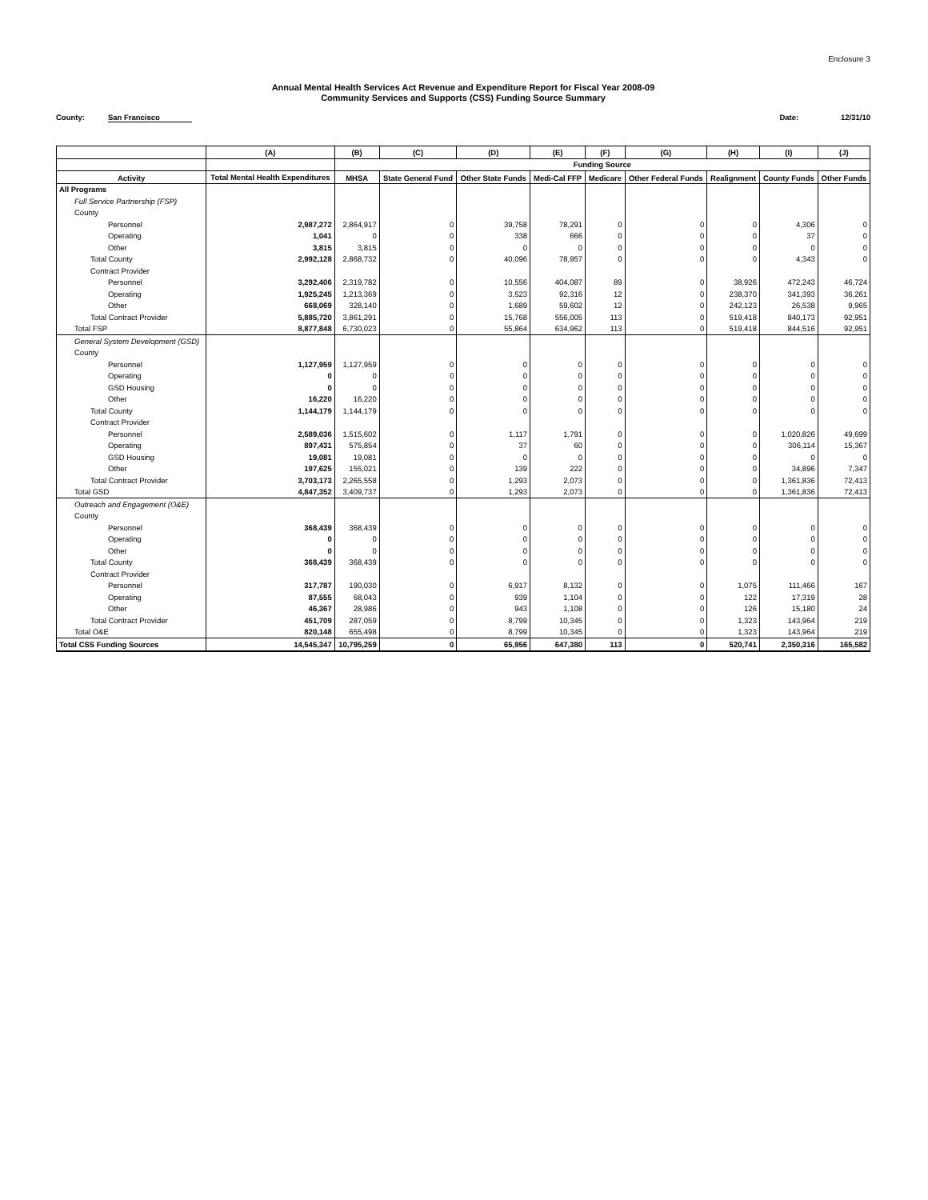Enclosure 3
Annual Mental Health Services Act Revenue and Expenditure Report for Fiscal Year 2008-09
Community Services and Supports (CSS) Funding Source Summary
County: San Francisco
Date: 12/31/10
| | (A) | (B) | (C) | (D) | (E) | (F) | (G) | (H) | (I) | (J) |
| --- | --- | --- | --- | --- | --- | --- | --- | --- | --- | --- |
| | | Funding Source | | | | | | | | |
| Activity | Total Mental Health Expenditures | MHSA | State General Fund | Other State Funds | Medi-Cal FFP | Medicare | Other Federal Funds | Realignment | County Funds | Other Funds |
| All Programs | | | | | | | | | | |
| Full Service Partnership (FSP) | | | | | | | | | | |
| County | | | | | | | | | | |
| Personnel | 2,987,272 | 2,864,917 | 0 | 39,758 | 78,291 | 0 | 0 | 0 | 4,306 | 0 |
| Operating | 1,041 | 0 | 0 | 338 | 666 | 0 | 0 | 0 | 37 | 0 |
| Other | 3,815 | 3,815 | 0 | 0 | 0 | 0 | 0 | 0 | 0 | 0 |
| Total County | 2,992,128 | 2,868,732 | 0 | 40,096 | 78,957 | 0 | 0 | 0 | 4,343 | 0 |
| Contract Provider | | | | | | | | | | |
| Personnel | 3,292,406 | 2,319,782 | 0 | 10,556 | 404,087 | 89 | 0 | 38,926 | 472,243 | 46,724 |
| Operating | 1,925,245 | 1,213,369 | 0 | 3,523 | 92,316 | 12 | 0 | 238,370 | 341,393 | 36,261 |
| Other | 668,069 | 328,140 | 0 | 1,689 | 59,602 | 12 | 0 | 242,123 | 26,538 | 9,965 |
| Total Contract Provider | 5,885,720 | 3,861,291 | 0 | 15,768 | 556,005 | 113 | 0 | 519,418 | 840,173 | 92,951 |
| Total FSP | 8,877,848 | 6,730,023 | 0 | 55,864 | 634,962 | 113 | 0 | 519,418 | 844,516 | 92,951 |
| General System Development (GSD) | | | | | | | | | | |
| County | | | | | | | | | | |
| Personnel | 1,127,959 | 1,127,959 | 0 | 0 | 0 | 0 | 0 | 0 | 0 | 0 |
| Operating | 0 | 0 | 0 | 0 | 0 | 0 | 0 | 0 | 0 | 0 |
| GSD Housing | 0 | 0 | 0 | 0 | 0 | 0 | 0 | 0 | 0 | 0 |
| Other | 16,220 | 16,220 | 0 | 0 | 0 | 0 | 0 | 0 | 0 | 0 |
| Total County | 1,144,179 | 1,144,179 | 0 | 0 | 0 | 0 | 0 | 0 | 0 | 0 |
| Contract Provider | | | | | | | | | | |
| Personnel | 2,589,036 | 1,515,602 | 0 | 1,117 | 1,791 | 0 | 0 | 0 | 1,020,826 | 49,699 |
| Operating | 897,431 | 575,854 | 0 | 37 | 60 | 0 | 0 | 0 | 306,114 | 15,367 |
| GSD Housing | 19,081 | 19,081 | 0 | 0 | 0 | 0 | 0 | 0 | 0 | 0 |
| Other | 197,625 | 155,021 | 0 | 139 | 222 | 0 | 0 | 0 | 34,896 | 7,347 |
| Total Contract Provider | 3,703,173 | 2,265,558 | 0 | 1,293 | 2,073 | 0 | 0 | 0 | 1,361,836 | 72,413 |
| Total GSD | 4,847,352 | 3,409,737 | 0 | 1,293 | 2,073 | 0 | 0 | 0 | 1,361,836 | 72,413 |
| Outreach and Engagement (O&E) | | | | | | | | | | |
| County | | | | | | | | | | |
| Personnel | 368,439 | 368,439 | 0 | 0 | 0 | 0 | 0 | 0 | 0 | 0 |
| Operating | 0 | 0 | 0 | 0 | 0 | 0 | 0 | 0 | 0 | 0 |
| Other | 0 | 0 | 0 | 0 | 0 | 0 | 0 | 0 | 0 | 0 |
| Total County | 368,439 | 368,439 | 0 | 0 | 0 | 0 | 0 | 0 | 0 | 0 |
| Contract Provider | | | | | | | | | | |
| Personnel | 317,787 | 190,030 | 0 | 6,917 | 8,132 | 0 | 0 | 1,075 | 111,466 | 167 |
| Operating | 87,555 | 68,043 | 0 | 939 | 1,104 | 0 | 0 | 122 | 17,319 | 28 |
| Other | 46,367 | 28,986 | 0 | 943 | 1,108 | 0 | 0 | 126 | 15,180 | 24 |
| Total Contract Provider | 451,709 | 287,059 | 0 | 8,799 | 10,345 | 0 | 0 | 1,323 | 143,964 | 219 |
| Total O&E | 820,148 | 655,498 | 0 | 8,799 | 10,345 | 0 | 0 | 1,323 | 143,964 | 219 |
| Total CSS Funding Sources | 14,545,347 | 10,795,259 | 0 | 65,956 | 647,380 | 113 | 0 | 520,741 | 2,350,316 | 165,582 |